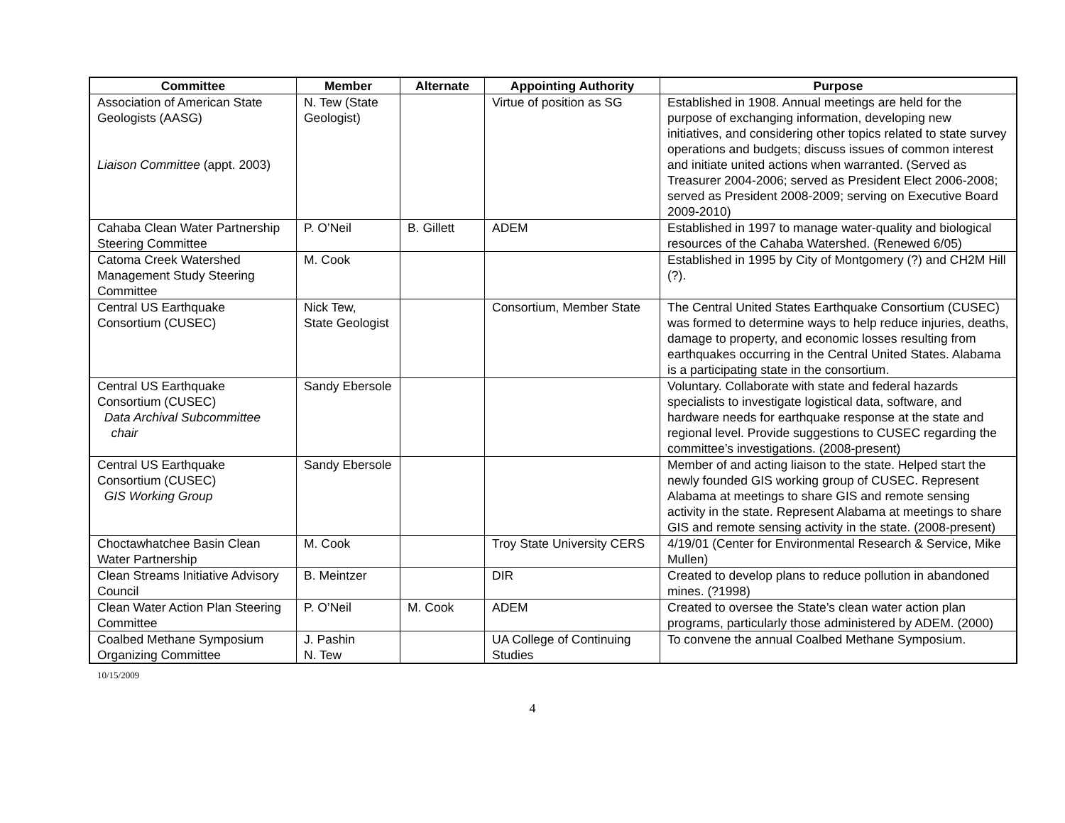| Committee | Member | Alternate | Appointing Authority | Purpose |
| --- | --- | --- | --- | --- |
| Association of American State Geologists (AASG) Liaison Committee (appt. 2003) | N. Tew (State Geologist) | | Virtue of position as SG | Established in 1908. Annual meetings are held for the purpose of exchanging information, developing new initiatives, and considering other topics related to state survey operations and budgets; discuss issues of common interest and initiate united actions when warranted. (Served as Treasurer 2004-2006; served as President Elect 2006-2008; served as President 2008-2009; serving on Executive Board 2009-2010) |
| Cahaba Clean Water Partnership Steering Committee | P. O’Neil | B. Gillett | ADEM | Established in 1997 to manage water-quality and biological resources of the Cahaba Watershed. (Renewed 6/05) |
| Catoma Creek Watershed Management Study Steering Committee | M. Cook | | | Established in 1995 by City of Montgomery (?) and CH2M Hill (?). |
| Central US Earthquake Consortium (CUSEC) | Nick Tew, State Geologist | | Consortium, Member State | The Central United States Earthquake Consortium (CUSEC) was formed to determine ways to help reduce injuries, deaths, damage to property, and economic losses resulting from earthquakes occurring in the Central United States. Alabama is a participating state in the consortium. |
| Central US Earthquake Consortium (CUSEC) Data Archival Subcommittee chair | Sandy Ebersole | | | Voluntary. Collaborate with state and federal hazards specialists to investigate logistical data, software, and hardware needs for earthquake response at the state and regional level. Provide suggestions to CUSEC regarding the committee’s investigations. (2008-present) |
| Central US Earthquake Consortium (CUSEC) GIS Working Group | Sandy Ebersole | | | Member of and acting liaison to the state. Helped start the newly founded GIS working group of CUSEC. Represent Alabama at meetings to share GIS and remote sensing activity in the state. Represent Alabama at meetings to share GIS and remote sensing activity in the state. (2008-present) |
| Choctawhatchee Basin Clean Water Partnership | M. Cook | | Troy State University CERS | 4/19/01 (Center for Environmental Research & Service, Mike Mullen) |
| Clean Streams Initiative Advisory Council | B. Meintzer | | DIR | Created to develop plans to reduce pollution in abandoned mines. (?1998) |
| Clean Water Action Plan Steering Committee | P. O’Neil | M. Cook | ADEM | Created to oversee the State’s clean water action plan programs, particularly those administered by ADEM. (2000) |
| Coalbed Methane Symposium Organizing Committee | J. Pashin N. Tew | | UA College of Continuing Studies | To convene the annual Coalbed Methane Symposium. |
10/15/2009
4